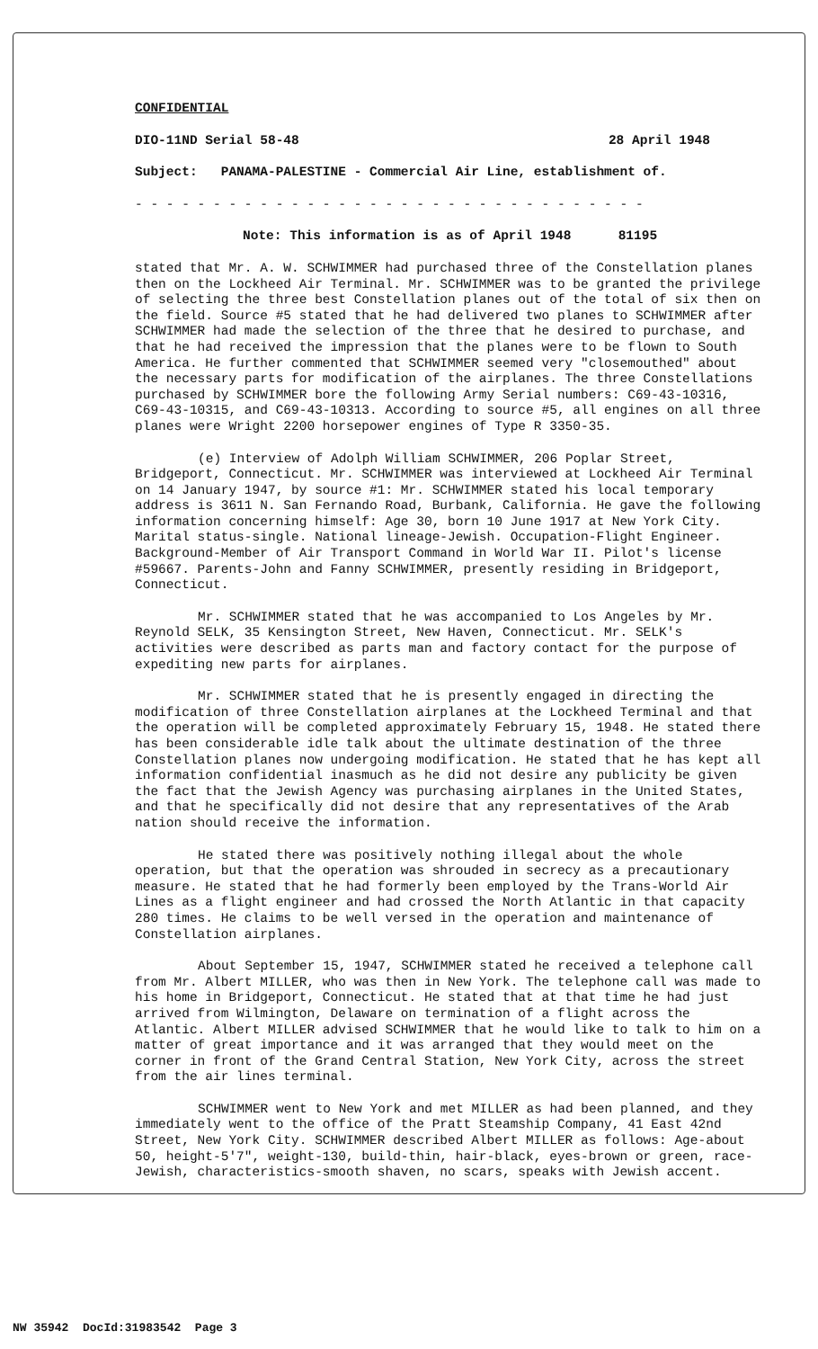CONFIDENTIAL
DIO-11ND Serial 58-48 28 April 1948
Subject: PANAMA-PALESTINE - Commercial Air Line, establishment of.
- - - - - - - - - - - - - - - - - - - - - - - - - - - - - - - - -
Note: This information is as of April 1948 81195
stated that Mr. A. W. SCHWIMMER had purchased three of the Constellation planes then on the Lockheed Air Terminal. Mr. SCHWIMMER was to be granted the privilege of selecting the three best Constellation planes out of the total of six then on the field. Source #5 stated that he had delivered two planes to SCHWIMMER after SCHWIMMER had made the selection of the three that he desired to purchase, and that he had received the impression that the planes were to be flown to South America. He further commented that SCHWIMMER seemed very "closemouthed" about the necessary parts for modification of the airplanes. The three Constellations purchased by SCHWIMMER bore the following Army Serial numbers: C69-43-10316, C69-43-10315, and C69-43-10313. According to source #5, all engines on all three planes were Wright 2200 horsepower engines of Type R 3350-35.
(e) Interview of Adolph William SCHWIMMER, 206 Poplar Street, Bridgeport, Connecticut. Mr. SCHWIMMER was interviewed at Lockheed Air Terminal on 14 January 1947, by source #1: Mr. SCHWIMMER stated his local temporary address is 3611 N. San Fernando Road, Burbank, California. He gave the following information concerning himself: Age 30, born 10 June 1917 at New York City. Marital status-single. National lineage-Jewish. Occupation-Flight Engineer. Background-Member of Air Transport Command in World War II. Pilot's license #59667. Parents-John and Fanny SCHWIMMER, presently residing in Bridgeport, Connecticut.
Mr. SCHWIMMER stated that he was accompanied to Los Angeles by Mr. Reynold SELK, 35 Kensington Street, New Haven, Connecticut. Mr. SELK's activities were described as parts man and factory contact for the purpose of expediting new parts for airplanes.
Mr. SCHWIMMER stated that he is presently engaged in directing the modification of three Constellation airplanes at the Lockheed Terminal and that the operation will be completed approximately February 15, 1948. He stated there has been considerable idle talk about the ultimate destination of the three Constellation planes now undergoing modification. He stated that he has kept all information confidential inasmuch as he did not desire any publicity be given the fact that the Jewish Agency was purchasing airplanes in the United States, and that he specifically did not desire that any representatives of the Arab nation should receive the information.
He stated there was positively nothing illegal about the whole operation, but that the operation was shrouded in secrecy as a precautionary measure. He stated that he had formerly been employed by the Trans-World Air Lines as a flight engineer and had crossed the North Atlantic in that capacity 280 times. He claims to be well versed in the operation and maintenance of Constellation airplanes.
About September 15, 1947, SCHWIMMER stated he received a telephone call from Mr. Albert MILLER, who was then in New York. The telephone call was made to his home in Bridgeport, Connecticut. He stated that at that time he had just arrived from Wilmington, Delaware on termination of a flight across the Atlantic. Albert MILLER advised SCHWIMMER that he would like to talk to him on a matter of great importance and it was arranged that they would meet on the corner in front of the Grand Central Station, New York City, across the street from the air lines terminal.
SCHWIMMER went to New York and met MILLER as had been planned, and they immediately went to the office of the Pratt Steamship Company, 41 East 42nd Street, New York City. SCHWIMMER described Albert MILLER as follows: Age-about 50, height-5'7", weight-130, build-thin, hair-black, eyes-brown or green, race-Jewish, characteristics-smooth shaven, no scars, speaks with Jewish accent.
NW 35942 DocId:31983542 Page 3